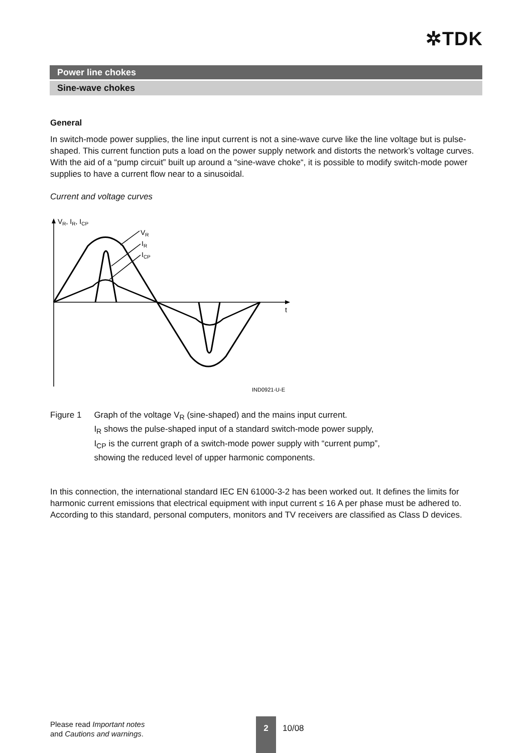✲TDK
Power line chokes
Sine-wave chokes
General
In switch-mode power supplies, the line input current is not a sine-wave curve like the line voltage but is pulse-shaped. This current function puts a load on the power supply network and distorts the network’s voltage curves. With the aid of a “pump circuit” built up around a “sine-wave choke“, it is possible to modify switch-mode power supplies to have a current flow near to a sinusoidal.
Current and voltage curves
VR, IR, ICP
VR
IR
ICP
t
IND0921-U-E
Figure 1 Graph of the voltage V<sub>R</sub> (sine-shaped) and the mains input current.
I<sub>R</sub> shows the pulse-shaped input of a standard switch-mode power supply,
I<sub>CP</sub> is the current graph of a switch-mode power supply with “current pump”,
showing the reduced level of upper harmonic components.
In this connection, the international standard IEC EN 61000-3-2 has been worked out. It defines the limits for harmonic current emissions that electrical equipment with input current ≤ 16 A per phase must be adhered to. According to this standard, personal computers, monitors and TV receivers are classified as Class D devices.
Please read Important notes
and Cautions and warnings.
2
10/08